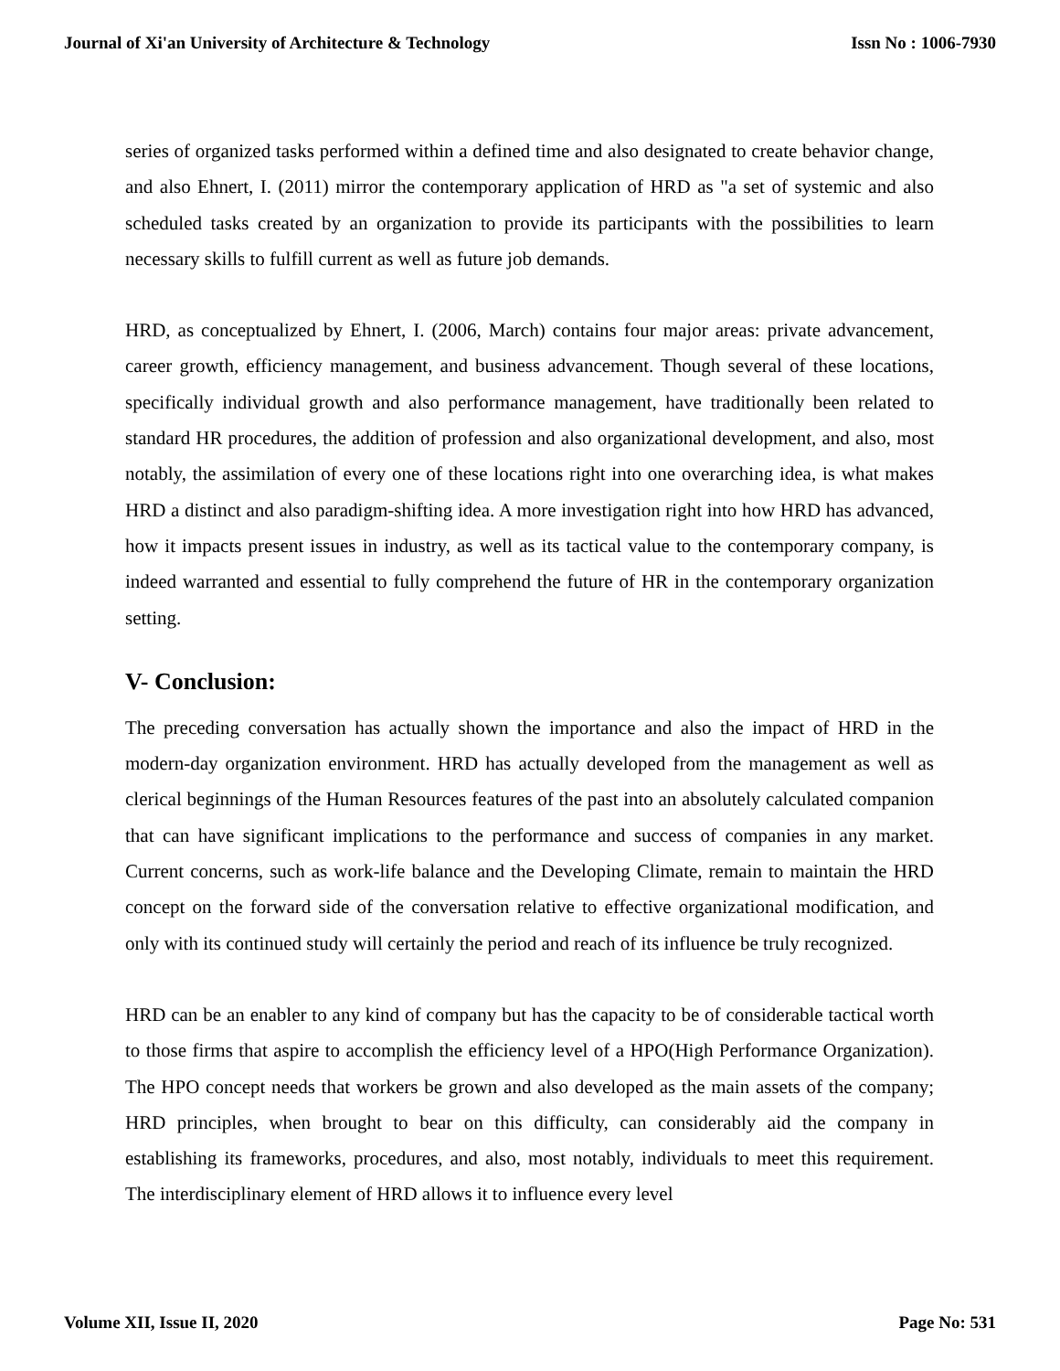Journal of Xi'an University of Architecture & Technology Issn No : 1006-7930
series of organized tasks performed within a defined time and also designated to create behavior change, and also Ehnert, I. (2011) mirror the contemporary application of HRD as "a set of systemic and also scheduled tasks created by an organization to provide its participants with the possibilities to learn necessary skills to fulfill current as well as future job demands.
HRD, as conceptualized by Ehnert, I. (2006, March) contains four major areas: private advancement, career growth, efficiency management, and business advancement. Though several of these locations, specifically individual growth and also performance management, have traditionally been related to standard HR procedures, the addition of profession and also organizational development, and also, most notably, the assimilation of every one of these locations right into one overarching idea, is what makes HRD a distinct and also paradigm-shifting idea. A more investigation right into how HRD has advanced, how it impacts present issues in industry, as well as its tactical value to the contemporary company, is indeed warranted and essential to fully comprehend the future of HR in the contemporary organization setting.
V- Conclusion:
The preceding conversation has actually shown the importance and also the impact of HRD in the modern-day organization environment. HRD has actually developed from the management as well as clerical beginnings of the Human Resources features of the past into an absolutely calculated companion that can have significant implications to the performance and success of companies in any market. Current concerns, such as work-life balance and the Developing Climate, remain to maintain the HRD concept on the forward side of the conversation relative to effective organizational modification, and only with its continued study will certainly the period and reach of its influence be truly recognized.
HRD can be an enabler to any kind of company but has the capacity to be of considerable tactical worth to those firms that aspire to accomplish the efficiency level of a HPO(High Performance Organization). The HPO concept needs that workers be grown and also developed as the main assets of the company; HRD principles, when brought to bear on this difficulty, can considerably aid the company in establishing its frameworks, procedures, and also, most notably, individuals to meet this requirement. The interdisciplinary element of HRD allows it to influence every level
Volume XII, Issue II, 2020 Page No: 531